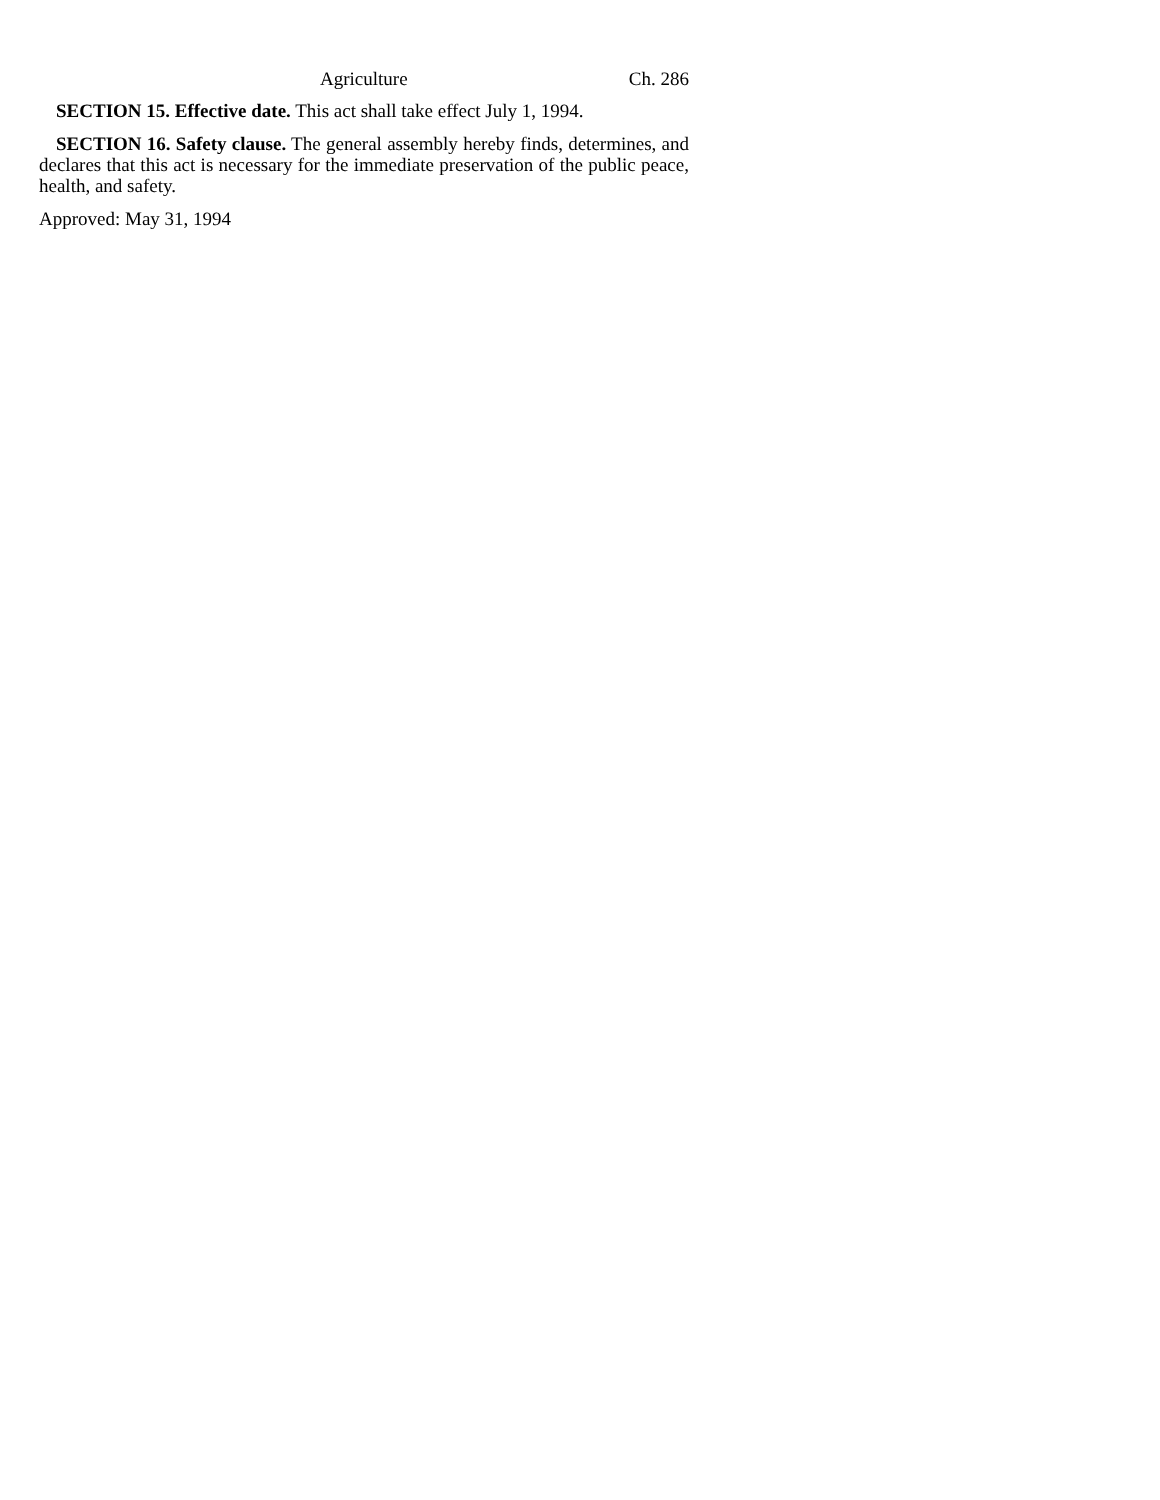Agriculture Ch. 286
SECTION 15. Effective date. This act shall take effect July 1, 1994.
SECTION 16. Safety clause. The general assembly hereby finds, determines, and declares that this act is necessary for the immediate preservation of the public peace, health, and safety.
Approved: May 31, 1994